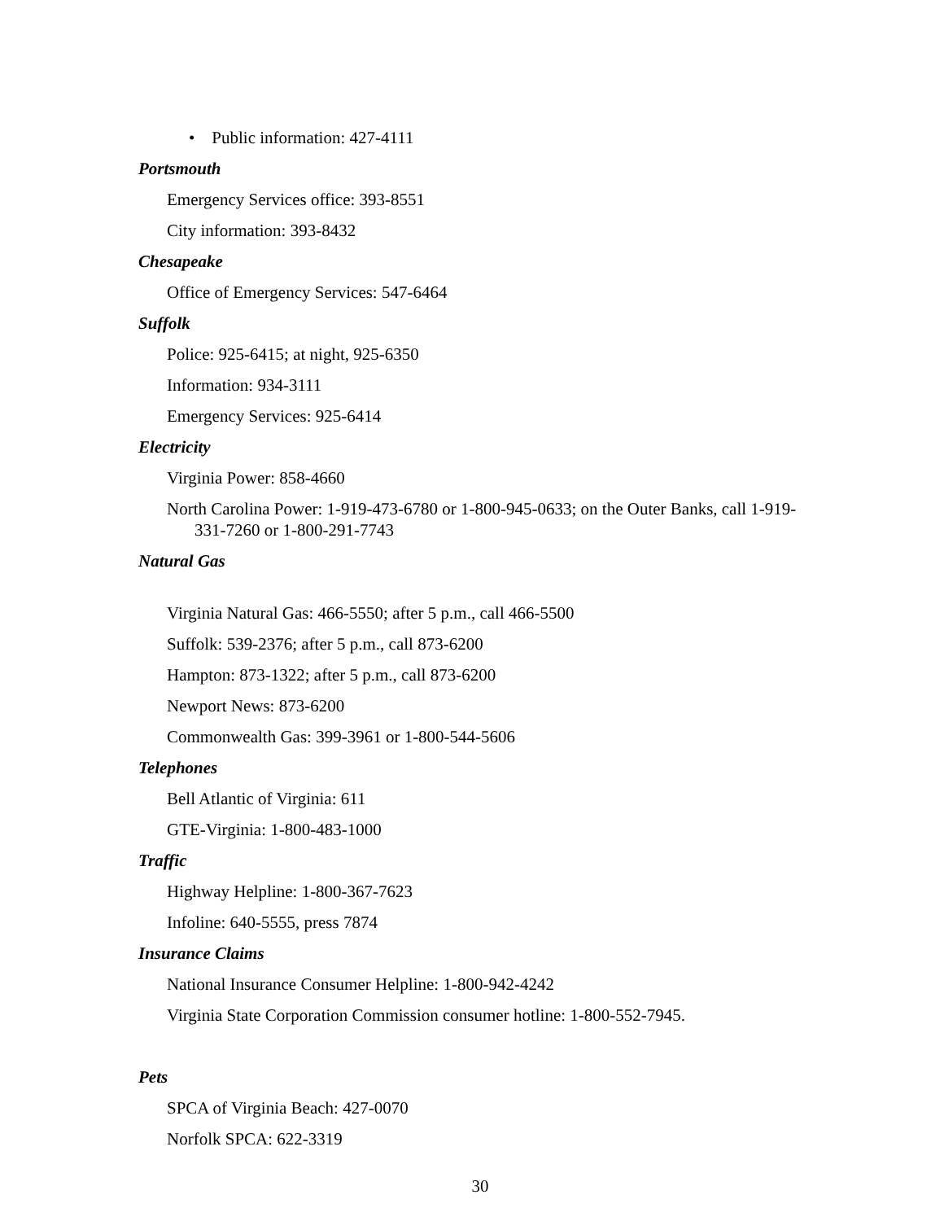• Public information: 427-4111
Portsmouth
Emergency Services office: 393-8551
City information: 393-8432
Chesapeake
Office of Emergency Services: 547-6464
Suffolk
Police: 925-6415; at night, 925-6350
Information: 934-3111
Emergency Services: 925-6414
Electricity
Virginia Power: 858-4660
North Carolina Power: 1-919-473-6780 or 1-800-945-0633; on the Outer Banks, call 1-919-331-7260 or 1-800-291-7743
Natural Gas
Virginia Natural Gas: 466-5550; after 5 p.m., call 466-5500
Suffolk: 539-2376; after 5 p.m., call 873-6200
Hampton: 873-1322; after 5 p.m., call 873-6200
Newport News: 873-6200
Commonwealth Gas: 399-3961 or 1-800-544-5606
Telephones
Bell Atlantic of Virginia: 611
GTE-Virginia: 1-800-483-1000
Traffic
Highway Helpline: 1-800-367-7623
Infoline: 640-5555, press 7874
Insurance Claims
National Insurance Consumer Helpline: 1-800-942-4242
Virginia State Corporation Commission consumer hotline: 1-800-552-7945.
Pets
SPCA of Virginia Beach: 427-0070
Norfolk SPCA: 622-3319
30